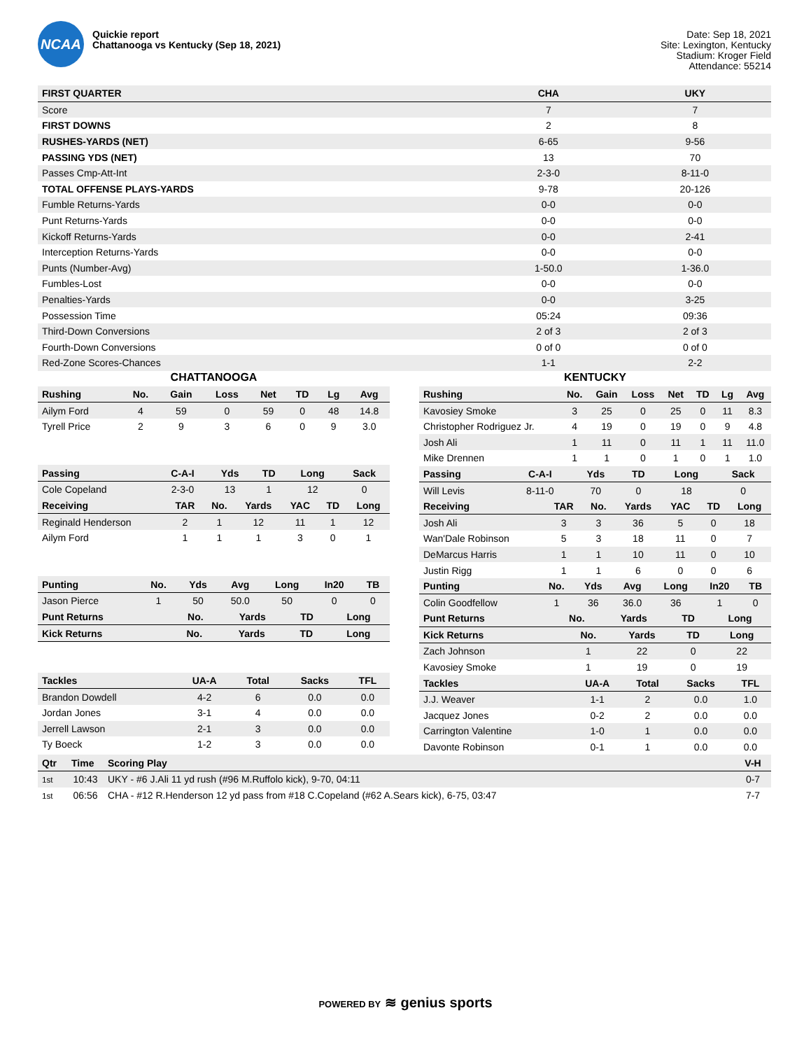NCAA
Quickie report
Chattanooga vs Kentucky (Sep 18, 2021)
Date: Sep 18, 2021
Site: Lexington, Kentucky
Stadium: Kroger Field
Attendance: 55214
| FIRST QUARTER | CHA | UKY |
| --- | --- | --- |
| Score | 7 | 7 |
| FIRST DOWNS | 2 | 8 |
| RUSHES-YARDS (NET) | 6-65 | 9-56 |
| PASSING YDS (NET) | 13 | 70 |
| Passes Cmp-Att-Int | 2-3-0 | 8-11-0 |
| TOTAL OFFENSE PLAYS-YARDS | 9-78 | 20-126 |
| Fumble Returns-Yards | 0-0 | 0-0 |
| Punt Returns-Yards | 0-0 | 0-0 |
| Kickoff Returns-Yards | 0-0 | 2-41 |
| Interception Returns-Yards | 0-0 | 0-0 |
| Punts (Number-Avg) | 1-50.0 | 1-36.0 |
| Fumbles-Lost | 0-0 | 0-0 |
| Penalties-Yards | 0-0 | 3-25 |
| Possession Time | 05:24 | 09:36 |
| Third-Down Conversions | 2 of 3 | 2 of 3 |
| Fourth-Down Conversions | 0 of 0 | 0 of 0 |
| Red-Zone Scores-Chances | 1-1 | 2-2 |
CHATTANOOGA
| Rushing | No. | Gain | Loss | Net | TD | Lg | Avg |
| --- | --- | --- | --- | --- | --- | --- | --- |
| Ailym Ford | 4 | 59 | 0 | 59 | 0 | 48 | 14.8 |
| Tyrell Price | 2 | 9 | 3 | 6 | 0 | 9 | 3.0 |
| Passing | C-A-I | Yds | TD | Long | Sack |
| --- | --- | --- | --- | --- | --- |
| Cole Copeland | 2-3-0 | 13 | 1 | 12 | 0 |
| Receiving | TAR | No. | Yards | YAC | TD | Long |
| --- | --- | --- | --- | --- | --- | --- |
| Reginald Henderson | 2 | 1 | 12 | 11 | 1 | 12 |
| Ailym Ford | 1 | 1 | 1 | 3 | 0 | 1 |
| Punting | No. | Yds | Avg | Long | In20 | TB |
| --- | --- | --- | --- | --- | --- | --- |
| Jason Pierce | 1 | 50 | 50.0 | 50 | 0 | 0 |
| Punt Returns | No. | Yards | TD | Long |
| --- | --- | --- | --- | --- |
| Kick Returns | No. | Yards | TD | Long |
| --- | --- | --- | --- | --- |
| Tackles | UA-A | Total | Sacks | TFL |
| --- | --- | --- | --- | --- |
| Brandon Dowdell | 4-2 | 6 | 0.0 | 0.0 |
| Jordan Jones | 3-1 | 4 | 0.0 | 0.0 |
| Jerrell Lawson | 2-1 | 3 | 0.0 | 0.0 |
| Ty Boeck | 1-2 | 3 | 0.0 | 0.0 |
KENTUCKY
| Rushing | No. | Gain | Loss | Net | TD | Lg | Avg |
| --- | --- | --- | --- | --- | --- | --- | --- |
| Kavosiey Smoke | 3 | 25 | 0 | 25 | 0 | 11 | 8.3 |
| Christopher Rodriguez Jr. | 4 | 19 | 0 | 19 | 0 | 9 | 4.8 |
| Josh Ali | 1 | 11 | 0 | 11 | 1 | 11 | 11.0 |
| Mike Drennen | 1 | 1 | 0 | 1 | 0 | 1 | 1.0 |
| Passing | C-A-I | Yds | TD | Long | Sack |
| --- | --- | --- | --- | --- | --- |
| Will Levis | 8-11-0 | 70 | 0 | 18 | 0 |
| Receiving | TAR | No. | Yards | YAC | TD | Long |
| --- | --- | --- | --- | --- | --- | --- |
| Josh Ali | 3 | 3 | 36 | 5 | 0 | 18 |
| Wan'Dale Robinson | 5 | 3 | 18 | 11 | 0 | 7 |
| DeMarcus Harris | 1 | 1 | 10 | 11 | 0 | 10 |
| Justin Rigg | 1 | 1 | 6 | 0 | 0 | 6 |
| Punting | No. | Yds | Avg | Long | In20 | TB |
| --- | --- | --- | --- | --- | --- | --- |
| Colin Goodfellow | 1 | 36 | 36.0 | 36 | 1 | 0 |
| Punt Returns | No. | Yards | TD | Long |
| --- | --- | --- | --- | --- |
| Kick Returns | No. | Yards | TD | Long |
| --- | --- | --- | --- | --- |
| Zach Johnson | 1 | 22 | 0 | 22 |
| Kavosiey Smoke | 1 | 19 | 0 | 19 |
| Tackles | UA-A | Total | Sacks | TFL |
| --- | --- | --- | --- | --- |
| J.J. Weaver | 1-1 | 2 | 0.0 | 1.0 |
| Jacquez Jones | 0-2 | 2 | 0.0 | 0.0 |
| Carrington Valentine | 1-0 | 1 | 0.0 | 0.0 |
| Davonte Robinson | 0-1 | 1 | 0.0 | 0.0 |
| Qtr | Time | Scoring Play | V-H |
| --- | --- | --- | --- |
| 1st | 10:43 | UKY - #6 J.Ali 11 yd rush (#96 M.Ruffolo kick), 9-70, 04:11 | 0-7 |
| 1st | 06:56 | CHA - #12 R.Henderson 12 yd pass from #18 C.Copeland (#62 A.Sears kick), 6-75, 03:47 | 7-7 |
POWERED BY ≋ genius sports